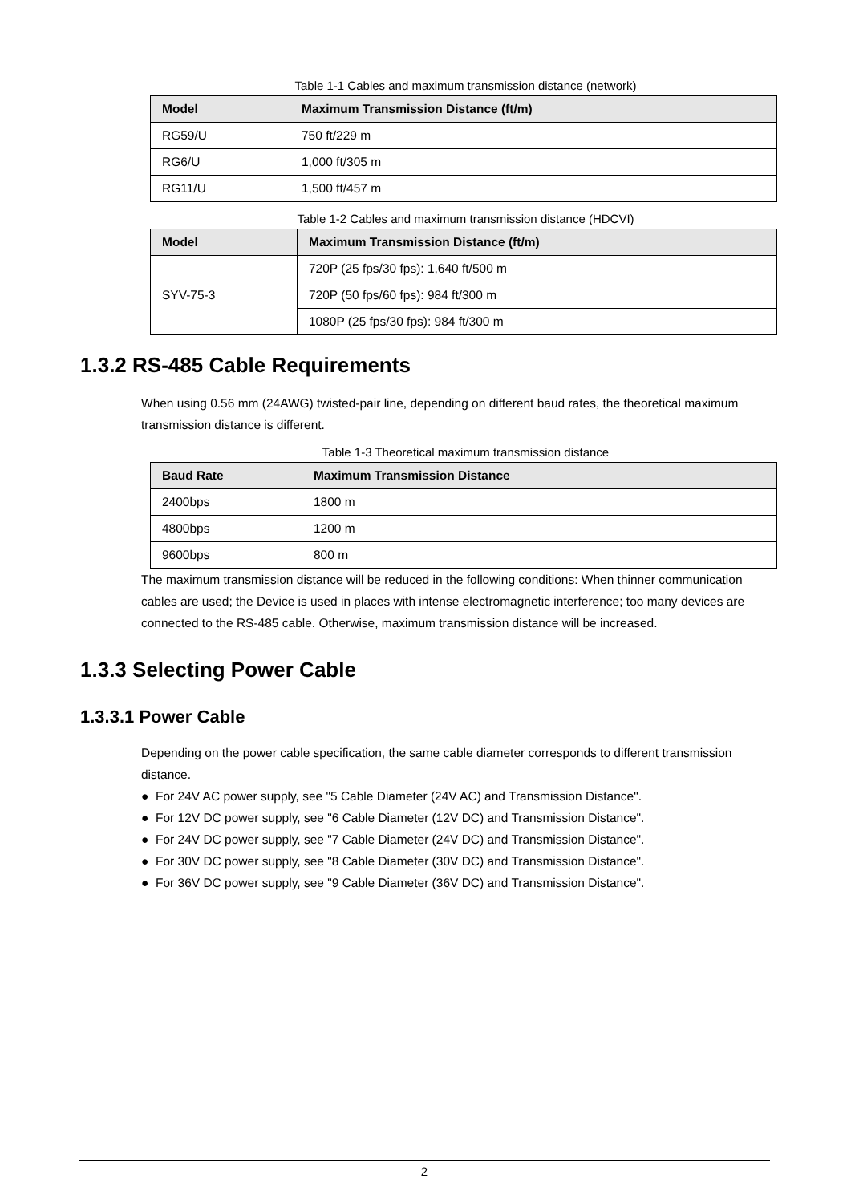Table 1-1 Cables and maximum transmission distance (network)
| Model | Maximum Transmission Distance (ft/m) |
| --- | --- |
| RG59/U | 750 ft/229 m |
| RG6/U | 1,000 ft/305 m |
| RG11/U | 1,500 ft/457 m |
Table 1-2 Cables and maximum transmission distance (HDCVI)
| Model | Maximum Transmission Distance (ft/m) |
| --- | --- |
| SYV-75-3 | 720P (25 fps/30 fps): 1,640 ft/500 m |
| | 720P (50 fps/60 fps): 984 ft/300 m |
| | 1080P (25 fps/30 fps): 984 ft/300 m |
1.3.2 RS-485 Cable Requirements
When using 0.56 mm (24AWG) twisted-pair line, depending on different baud rates, the theoretical maximum transmission distance is different.
Table 1-3 Theoretical maximum transmission distance
| Baud Rate | Maximum Transmission Distance |
| --- | --- |
| 2400bps | 1800 m |
| 4800bps | 1200 m |
| 9600bps | 800 m |
The maximum transmission distance will be reduced in the following conditions: When thinner communication cables are used; the Device is used in places with intense electromagnetic interference; too many devices are connected to the RS-485 cable. Otherwise, maximum transmission distance will be increased.
1.3.3 Selecting Power Cable
1.3.3.1 Power Cable
Depending on the power cable specification, the same cable diameter corresponds to different transmission distance.
● For 24V AC power supply, see "5 Cable Diameter (24V AC) and Transmission Distance".
● For 12V DC power supply, see "6 Cable Diameter (12V DC) and Transmission Distance".
● For 24V DC power supply, see "7 Cable Diameter (24V DC) and Transmission Distance".
● For 30V DC power supply, see "8 Cable Diameter (30V DC) and Transmission Distance".
● For 36V DC power supply, see "9 Cable Diameter (36V DC) and Transmission Distance".
2